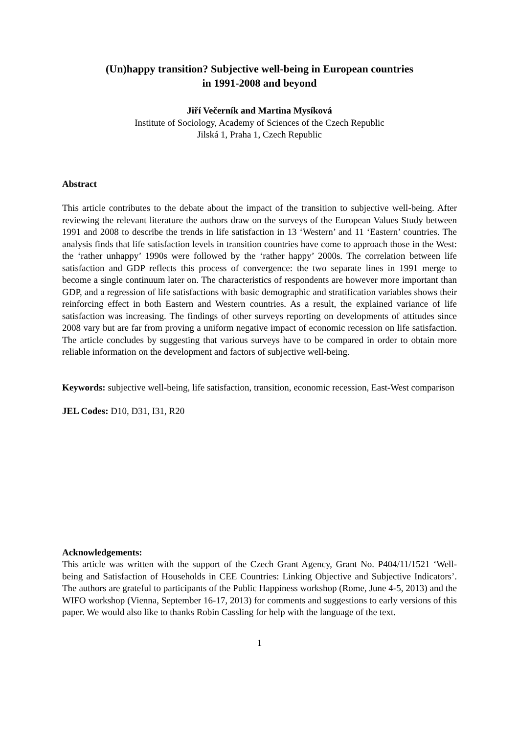(Un)happy transition? Subjective well-being in European countries
in 1991-2008 and beyond
Jiří Večerník and Martina Mysíková
Institute of Sociology, Academy of Sciences of the Czech Republic
Jilská 1, Praha 1, Czech Republic
Abstract
This article contributes to the debate about the impact of the transition to subjective well-being. After reviewing the relevant literature the authors draw on the surveys of the European Values Study between 1991 and 2008 to describe the trends in life satisfaction in 13 ‘Western’ and 11 ‘Eastern’ countries. The analysis finds that life satisfaction levels in transition countries have come to approach those in the West: the ‘rather unhappy’ 1990s were followed by the ‘rather happy’ 2000s. The correlation between life satisfaction and GDP reflects this process of convergence: the two separate lines in 1991 merge to become a single continuum later on. The characteristics of respondents are however more important than GDP, and a regression of life satisfactions with basic demographic and stratification variables shows their reinforcing effect in both Eastern and Western countries. As a result, the explained variance of life satisfaction was increasing. The findings of other surveys reporting on developments of attitudes since 2008 vary but are far from proving a uniform negative impact of economic recession on life satisfaction. The article concludes by suggesting that various surveys have to be compared in order to obtain more reliable information on the development and factors of subjective well-being.
Keywords: subjective well-being, life satisfaction, transition, economic recession, East-West comparison
JEL Codes: D10, D31, I31, R20
Acknowledgements:
This article was written with the support of the Czech Grant Agency, Grant No. P404/11/1521 ‘Well-being and Satisfaction of Households in CEE Countries: Linking Objective and Subjective Indicators’. The authors are grateful to participants of the Public Happiness workshop (Rome, June 4-5, 2013) and the WIFO workshop (Vienna, September 16-17, 2013) for comments and suggestions to early versions of this paper. We would also like to thanks Robin Cassling for help with the language of the text.
1